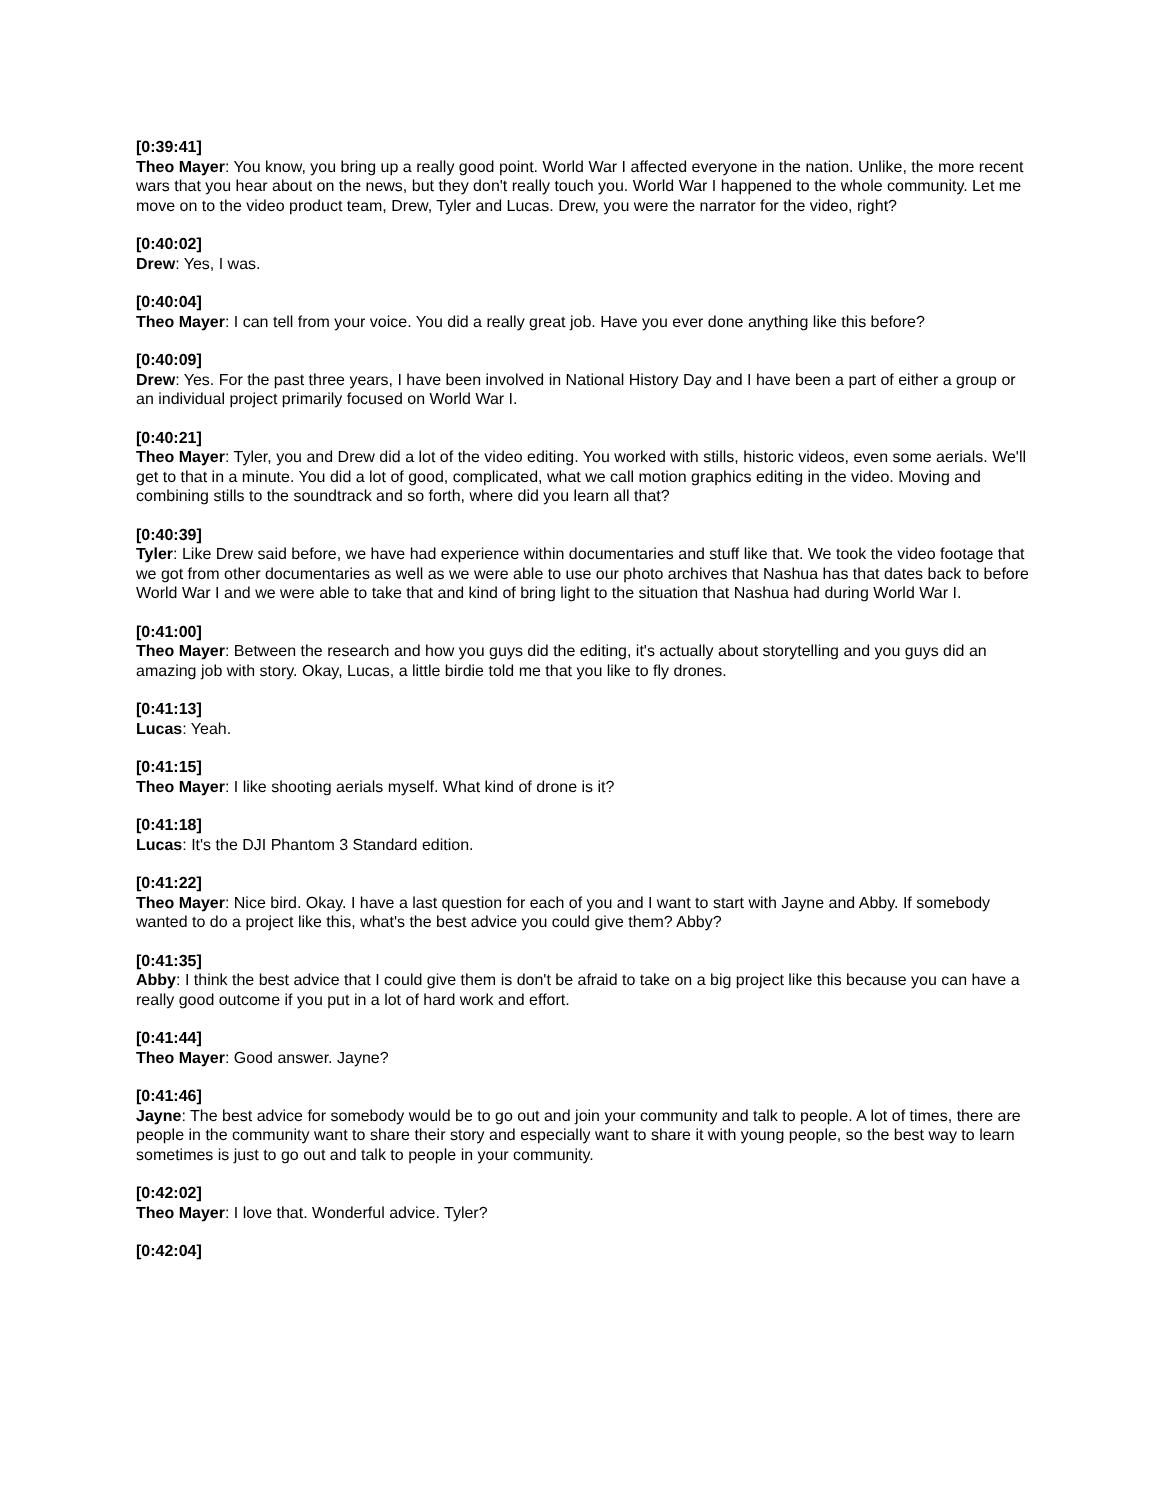[0:39:41]
Theo Mayer: You know, you bring up a really good point. World War I affected everyone in the nation. Unlike, the more recent wars that you hear about on the news, but they don't really touch you. World War I happened to the whole community. Let me move on to the video product team, Drew, Tyler and Lucas. Drew, you were the narrator for the video, right?
[0:40:02]
Drew: Yes, I was.
[0:40:04]
Theo Mayer: I can tell from your voice. You did a really great job. Have you ever done anything like this before?
[0:40:09]
Drew: Yes. For the past three years, I have been involved in National History Day and I have been a part of either a group or an individual project primarily focused on World War I.
[0:40:21]
Theo Mayer: Tyler, you and Drew did a lot of the video editing. You worked with stills, historic videos, even some aerials. We'll get to that in a minute. You did a lot of good, complicated, what we call motion graphics editing in the video. Moving and combining stills to the soundtrack and so forth, where did you learn all that?
[0:40:39]
Tyler: Like Drew said before, we have had experience within documentaries and stuff like that. We took the video footage that we got from other documentaries as well as we were able to use our photo archives that Nashua has that dates back to before World War I and we were able to take that and kind of bring light to the situation that Nashua had during World War I.
[0:41:00]
Theo Mayer: Between the research and how you guys did the editing, it's actually about storytelling and you guys did an amazing job with story. Okay, Lucas, a little birdie told me that you like to fly drones.
[0:41:13]
Lucas: Yeah.
[0:41:15]
Theo Mayer: I like shooting aerials myself. What kind of drone is it?
[0:41:18]
Lucas: It's the DJI Phantom 3 Standard edition.
[0:41:22]
Theo Mayer: Nice bird. Okay. I have a last question for each of you and I want to start with Jayne and Abby. If somebody wanted to do a project like this, what's the best advice you could give them? Abby?
[0:41:35]
Abby: I think the best advice that I could give them is don't be afraid to take on a big project like this because you can have a really good outcome if you put in a lot of hard work and effort.
[0:41:44]
Theo Mayer: Good answer. Jayne?
[0:41:46]
Jayne: The best advice for somebody would be to go out and join your community and talk to people. A lot of times, there are people in the community want to share their story and especially want to share it with young people, so the best way to learn sometimes is just to go out and talk to people in your community.
[0:42:02]
Theo Mayer: I love that. Wonderful advice. Tyler?
[0:42:04]